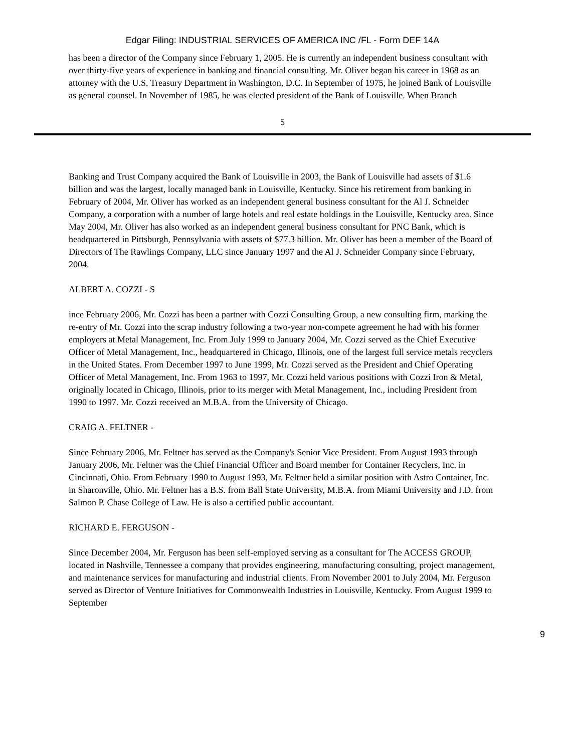Edgar Filing: INDUSTRIAL SERVICES OF AMERICA INC /FL - Form DEF 14A
has been a director of the Company since February 1, 2005. He is currently an independent business consultant with over thirty-five years of experience in banking and financial consulting. Mr. Oliver began his career in 1968 as an attorney with the U.S. Treasury Department in Washington, D.C. In September of 1975, he joined Bank of Louisville as general counsel. In November of 1985, he was elected president of the Bank of Louisville. When Branch
5
Banking and Trust Company acquired the Bank of Louisville in 2003, the Bank of Louisville had assets of $1.6 billion and was the largest, locally managed bank in Louisville, Kentucky. Since his retirement from banking in February of 2004, Mr. Oliver has worked as an independent general business consultant for the Al J. Schneider Company, a corporation with a number of large hotels and real estate holdings in the Louisville, Kentucky area. Since May 2004, Mr. Oliver has also worked as an independent general business consultant for PNC Bank, which is headquartered in Pittsburgh, Pennsylvania with assets of $77.3 billion. Mr. Oliver has been a member of the Board of Directors of The Rawlings Company, LLC since January 1997 and the Al J. Schneider Company since February, 2004.
ALBERT A. COZZI - S
ince February 2006, Mr. Cozzi has been a partner with Cozzi Consulting Group, a new consulting firm, marking the re-entry of Mr. Cozzi into the scrap industry following a two-year non-compete agreement he had with his former employers at Metal Management, Inc. From July 1999 to January 2004, Mr. Cozzi served as the Chief Executive Officer of Metal Management, Inc., headquartered in Chicago, Illinois, one of the largest full service metals recyclers in the United States. From December 1997 to June 1999, Mr. Cozzi served as the President and Chief Operating Officer of Metal Management, Inc. From 1963 to 1997, Mr. Cozzi held various positions with Cozzi Iron & Metal, originally located in Chicago, Illinois, prior to its merger with Metal Management, Inc., including President from 1990 to 1997. Mr. Cozzi received an M.B.A. from the University of Chicago.
CRAIG A. FELTNER -
Since February 2006, Mr. Feltner has served as the Company's Senior Vice President. From August 1993 through January 2006, Mr. Feltner was the Chief Financial Officer and Board member for Container Recyclers, Inc. in Cincinnati, Ohio. From February 1990 to August 1993, Mr. Feltner held a similar position with Astro Container, Inc. in Sharonville, Ohio. Mr. Feltner has a B.S. from Ball State University, M.B.A. from Miami University and J.D. from Salmon P. Chase College of Law. He is also a certified public accountant.
RICHARD E. FERGUSON -
Since December 2004, Mr. Ferguson has been self-employed serving as a consultant for The ACCESS GROUP, located in Nashville, Tennessee a company that provides engineering, manufacturing consulting, project management, and maintenance services for manufacturing and industrial clients. From November 2001 to July 2004, Mr. Ferguson served as Director of Venture Initiatives for Commonwealth Industries in Louisville, Kentucky. From August 1999 to September
9